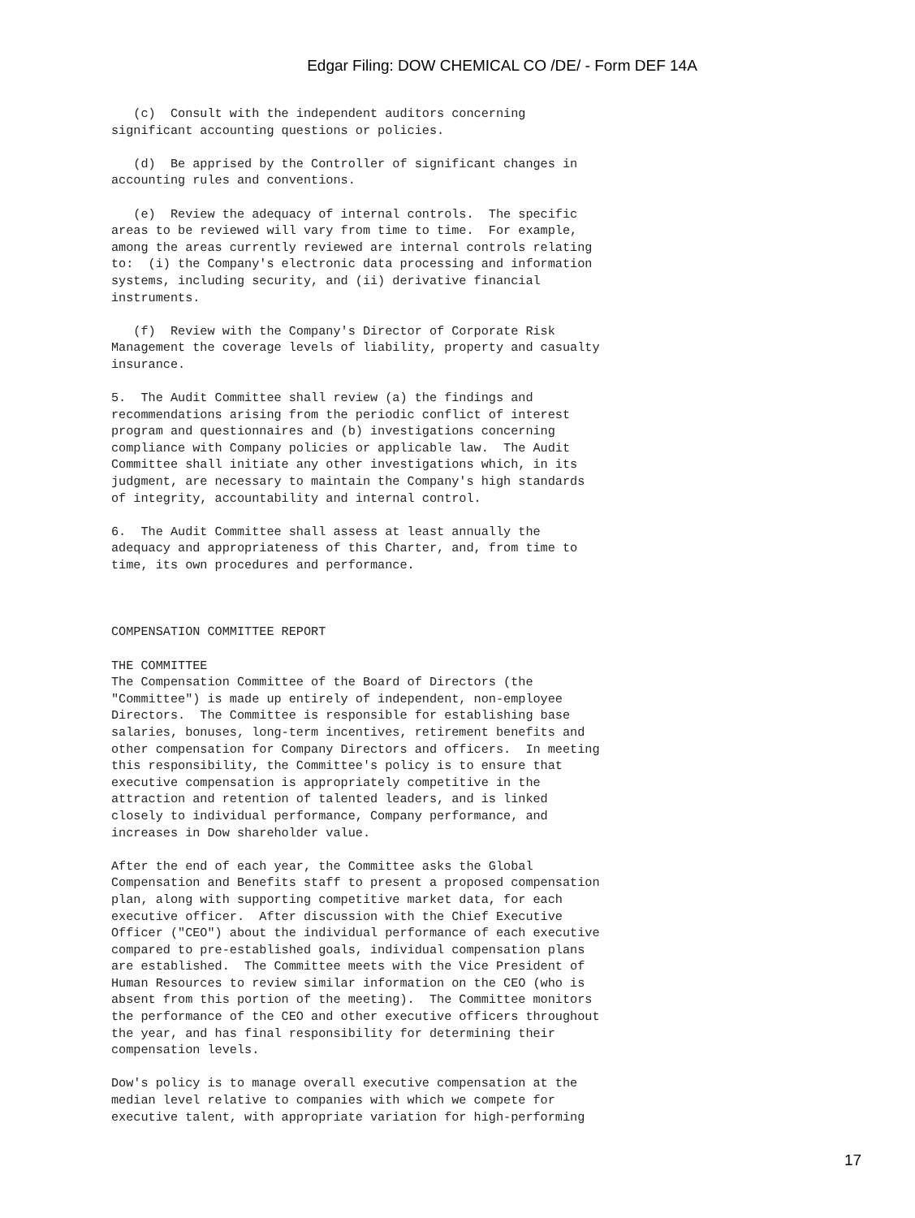Edgar Filing: DOW CHEMICAL CO /DE/ - Form DEF 14A
   (c)  Consult with the independent auditors concerning
significant accounting questions or policies.

   (d)  Be apprised by the Controller of significant changes in
accounting rules and conventions.

   (e)  Review the adequacy of internal controls.  The specific
areas to be reviewed will vary from time to time.  For example,
among the areas currently reviewed are internal controls relating
to:  (i) the Company's electronic data processing and information
systems, including security, and (ii) derivative financial
instruments.

   (f)  Review with the Company's Director of Corporate Risk
Management the coverage levels of liability, property and casualty
insurance.

5.  The Audit Committee shall review (a) the findings and
recommendations arising from the periodic conflict of interest
program and questionnaires and (b) investigations concerning
compliance with Company policies or applicable law.  The Audit
Committee shall initiate any other investigations which, in its
judgment, are necessary to maintain the Company's high standards
of integrity, accountability and internal control.

6.  The Audit Committee shall assess at least annually the
adequacy and appropriateness of this Charter, and, from time to
time, its own procedures and performance.



COMPENSATION COMMITTEE REPORT

THE COMMITTEE
The Compensation Committee of the Board of Directors (the
"Committee") is made up entirely of independent, non-employee
Directors.  The Committee is responsible for establishing base
salaries, bonuses, long-term incentives, retirement benefits and
other compensation for Company Directors and officers.  In meeting
this responsibility, the Committee's policy is to ensure that
executive compensation is appropriately competitive in the
attraction and retention of talented leaders, and is linked
closely to individual performance, Company performance, and
increases in Dow shareholder value.

After the end of each year, the Committee asks the Global
Compensation and Benefits staff to present a proposed compensation
plan, along with supporting competitive market data, for each
executive officer.  After discussion with the Chief Executive
Officer ("CEO") about the individual performance of each executive
compared to pre-established goals, individual compensation plans
are established.  The Committee meets with the Vice President of
Human Resources to review similar information on the CEO (who is
absent from this portion of the meeting).  The Committee monitors
the performance of the CEO and other executive officers throughout
the year, and has final responsibility for determining their
compensation levels.

Dow's policy is to manage overall executive compensation at the
median level relative to companies with which we compete for
executive talent, with appropriate variation for high-performing
17